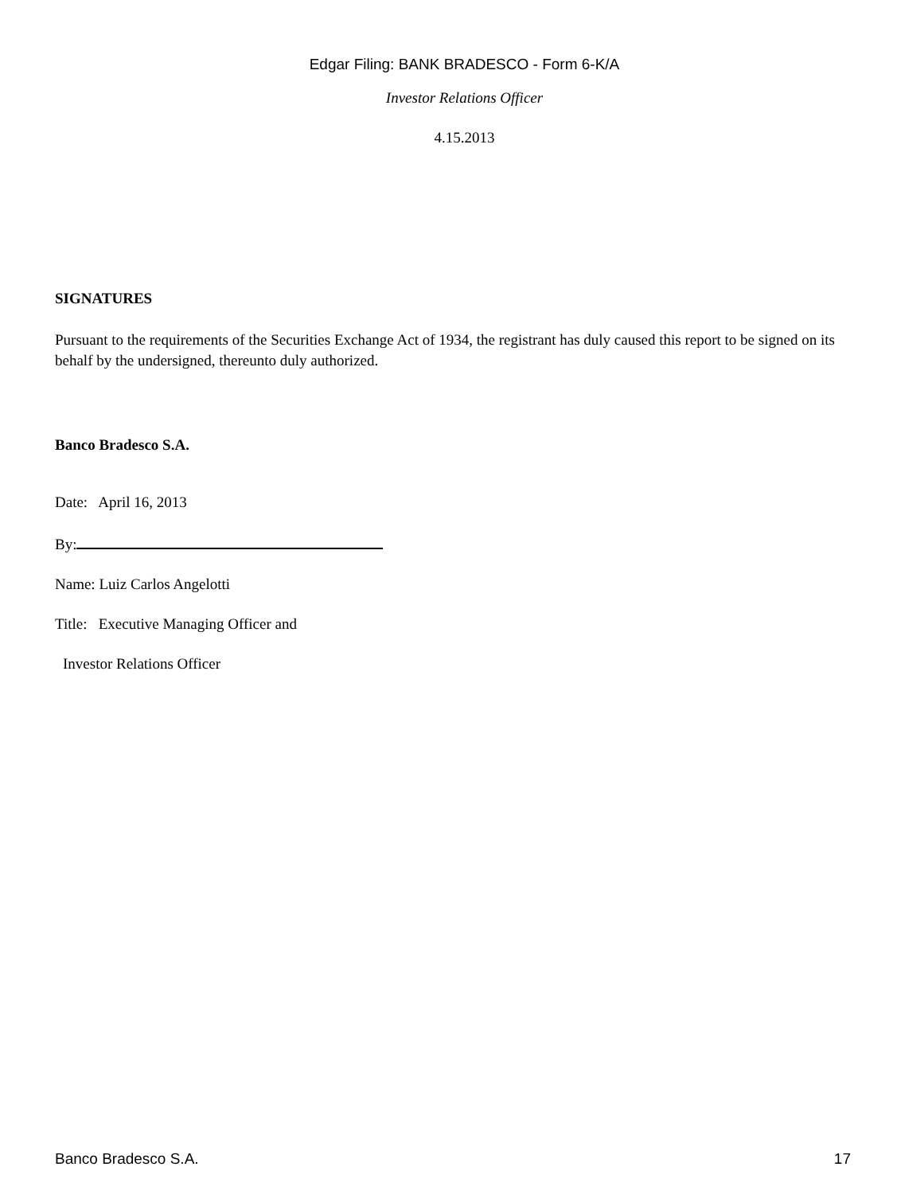Edgar Filing: BANK BRADESCO - Form 6-K/A
Investor Relations Officer
4.15.2013
SIGNATURES
Pursuant to the requirements of the Securities Exchange Act of 1934, the registrant has duly caused this report to be signed on its behalf by the undersigned, thereunto duly authorized.
Banco Bradesco S.A.
Date: April 16, 2013
By:
Name: Luiz Carlos Angelotti
Title: Executive Managing Officer and
Investor Relations Officer
Banco Bradesco S.A. 17